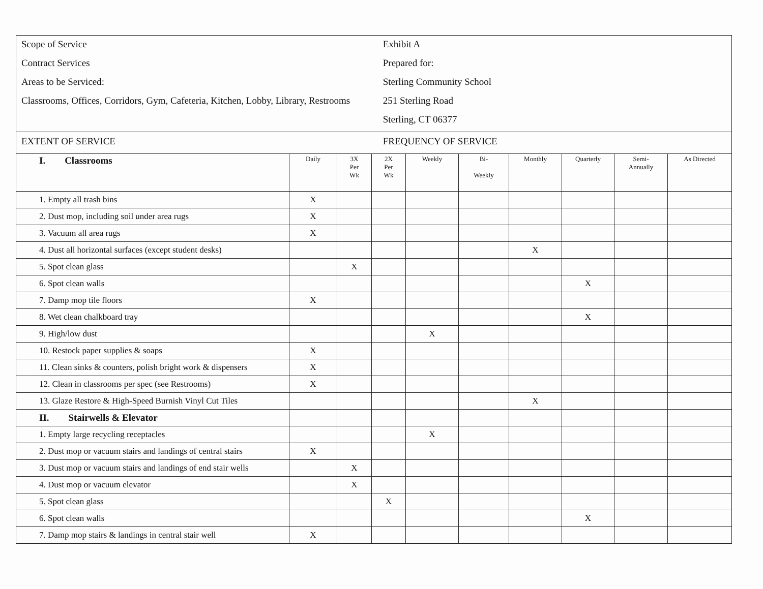Scope of Service
Contract Services
Areas to be Serviced:
Classrooms, Offices, Corridors, Gym, Cafeteria, Kitchen, Lobby, Library, Restrooms
Exhibit A
Prepared for:
Sterling Community School
251 Sterling Road
Sterling, CT 06377
EXTENT OF SERVICE FREQUENCY OF SERVICE
| I. Classrooms | Daily | 3X Per Wk | 2X Per Wk | Weekly | Bi- Weekly | Monthly | Quarterly | Semi- Annually | As Directed |
| --- | --- | --- | --- | --- | --- | --- | --- | --- | --- |
| 1. Empty all trash bins | X | | | | | | | | |
| 2. Dust mop, including soil under area rugs | X | | | | | | | | |
| 3. Vacuum all area rugs | X | | | | | | | | |
| 4. Dust all horizontal surfaces (except student desks) | | | | | | X | | | |
| 5. Spot clean glass | | X | | | | | | | |
| 6. Spot clean walls | | | | | | | X | | |
| 7. Damp mop tile floors | X | | | | | | | | |
| 8. Wet clean chalkboard tray | | | | | | | X | | |
| 9. High/low dust | | | | X | | | | | |
| 10. Restock paper supplies & soaps | X | | | | | | | | |
| 11. Clean sinks & counters, polish bright work & dispensers | X | | | | | | | | |
| 12. Clean in classrooms per spec (see Restrooms) | X | | | | | | | | |
| 13. Glaze Restore & High-Speed Burnish Vinyl Cut Tiles | | | | | | X | | | |
| II. Stairwells & Elevator | | | | | | | | | |
| 1. Empty large recycling receptacles | | | | X | | | | | |
| 2. Dust mop or vacuum stairs and landings of central stairs | X | | | | | | | | |
| 3. Dust mop or vacuum stairs and landings of end stair wells | | X | | | | | | | |
| 4. Dust mop or vacuum elevator | | X | | | | | | | |
| 5. Spot clean glass | | | X | | | | | | |
| 6. Spot clean walls | | | | | | | X | | |
| 7. Damp mop stairs & landings in central stair well | X | | | | | | | | |